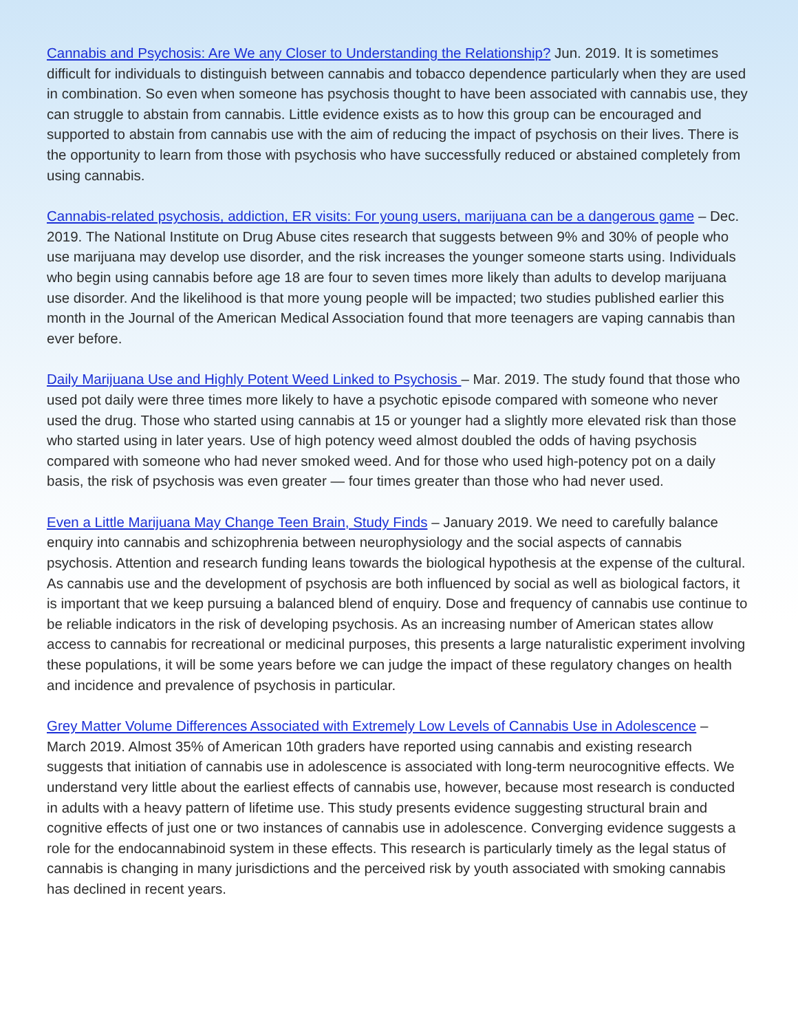Cannabis and Psychosis: Are We any Closer to Understanding the Relationship? Jun. 2019. It is sometimes difficult for individuals to distinguish between cannabis and tobacco dependence particularly when they are used in combination. So even when someone has psychosis thought to have been associated with cannabis use, they can struggle to abstain from cannabis. Little evidence exists as to how this group can be encouraged and supported to abstain from cannabis use with the aim of reducing the impact of psychosis on their lives. There is the opportunity to learn from those with psychosis who have successfully reduced or abstained completely from using cannabis.
Cannabis-related psychosis, addiction, ER visits: For young users, marijuana can be a dangerous game – Dec. 2019. The National Institute on Drug Abuse cites research that suggests between 9% and 30% of people who use marijuana may develop use disorder, and the risk increases the younger someone starts using. Individuals who begin using cannabis before age 18 are four to seven times more likely than adults to develop marijuana use disorder. And the likelihood is that more young people will be impacted; two studies published earlier this month in the Journal of the American Medical Association found that more teenagers are vaping cannabis than ever before.
Daily Marijuana Use and Highly Potent Weed Linked to Psychosis – Mar. 2019. The study found that those who used pot daily were three times more likely to have a psychotic episode compared with someone who never used the drug. Those who started using cannabis at 15 or younger had a slightly more elevated risk than those who started using in later years. Use of high potency weed almost doubled the odds of having psychosis compared with someone who had never smoked weed. And for those who used high-potency pot on a daily basis, the risk of psychosis was even greater — four times greater than those who had never used.
Even a Little Marijuana May Change Teen Brain, Study Finds – January 2019. We need to carefully balance enquiry into cannabis and schizophrenia between neurophysiology and the social aspects of cannabis psychosis. Attention and research funding leans towards the biological hypothesis at the expense of the cultural. As cannabis use and the development of psychosis are both influenced by social as well as biological factors, it is important that we keep pursuing a balanced blend of enquiry. Dose and frequency of cannabis use continue to be reliable indicators in the risk of developing psychosis. As an increasing number of American states allow access to cannabis for recreational or medicinal purposes, this presents a large naturalistic experiment involving these populations, it will be some years before we can judge the impact of these regulatory changes on health and incidence and prevalence of psychosis in particular.
Grey Matter Volume Differences Associated with Extremely Low Levels of Cannabis Use in Adolescence – March 2019. Almost 35% of American 10th graders have reported using cannabis and existing research suggests that initiation of cannabis use in adolescence is associated with long-term neurocognitive effects. We understand very little about the earliest effects of cannabis use, however, because most research is conducted in adults with a heavy pattern of lifetime use. This study presents evidence suggesting structural brain and cognitive effects of just one or two instances of cannabis use in adolescence. Converging evidence suggests a role for the endocannabinoid system in these effects. This research is particularly timely as the legal status of cannabis is changing in many jurisdictions and the perceived risk by youth associated with smoking cannabis has declined in recent years.